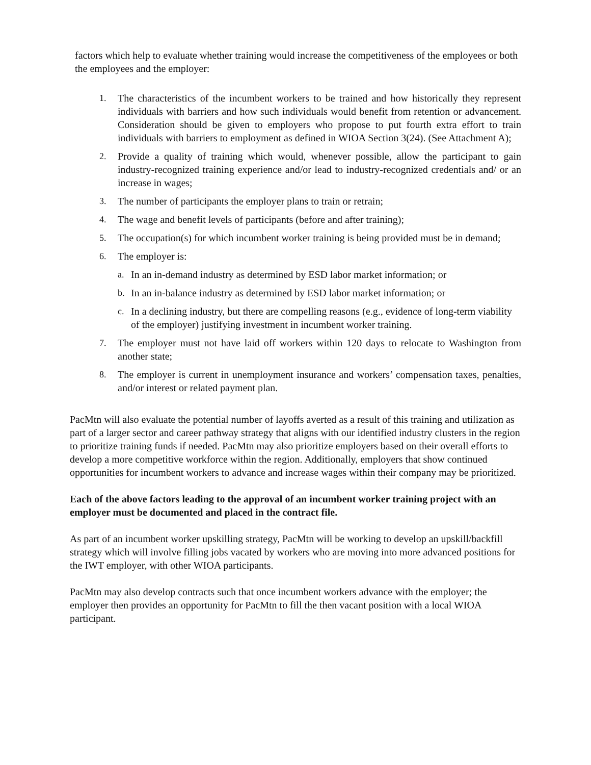factors which help to evaluate whether training would increase the competitiveness of the employees or both the employees and the employer:
1. The characteristics of the incumbent workers to be trained and how historically they represent individuals with barriers and how such individuals would benefit from retention or advancement. Consideration should be given to employers who propose to put fourth extra effort to train individuals with barriers to employment as defined in WIOA Section 3(24). (See Attachment A);
2. Provide a quality of training which would, whenever possible, allow the participant to gain industry-recognized training experience and/or lead to industry-recognized credentials and/ or an increase in wages;
3. The number of participants the employer plans to train or retrain;
4. The wage and benefit levels of participants (before and after training);
5. The occupation(s) for which incumbent worker training is being provided must be in demand;
6. The employer is:
a. In an in-demand industry as determined by ESD labor market information; or
b. In an in-balance industry as determined by ESD labor market information; or
c. In a declining industry, but there are compelling reasons (e.g., evidence of long-term viability of the employer) justifying investment in incumbent worker training.
7. The employer must not have laid off workers within 120 days to relocate to Washington from another state;
8. The employer is current in unemployment insurance and workers’ compensation taxes, penalties, and/or interest or related payment plan.
PacMtn will also evaluate the potential number of layoffs averted as a result of this training and utilization as part of a larger sector and career pathway strategy that aligns with our identified industry clusters in the region to prioritize training funds if needed. PacMtn may also prioritize employers based on their overall efforts to develop a more competitive workforce within the region. Additionally, employers that show continued opportunities for incumbent workers to advance and increase wages within their company may be prioritized.
Each of the above factors leading to the approval of an incumbent worker training project with an employer must be documented and placed in the contract file.
As part of an incumbent worker upskilling strategy, PacMtn will be working to develop an upskill/backfill strategy which will involve filling jobs vacated by workers who are moving into more advanced positions for the IWT employer, with other WIOA participants.
PacMtn may also develop contracts such that once incumbent workers advance with the employer; the employer then provides an opportunity for PacMtn to fill the then vacant position with a local WIOA participant.